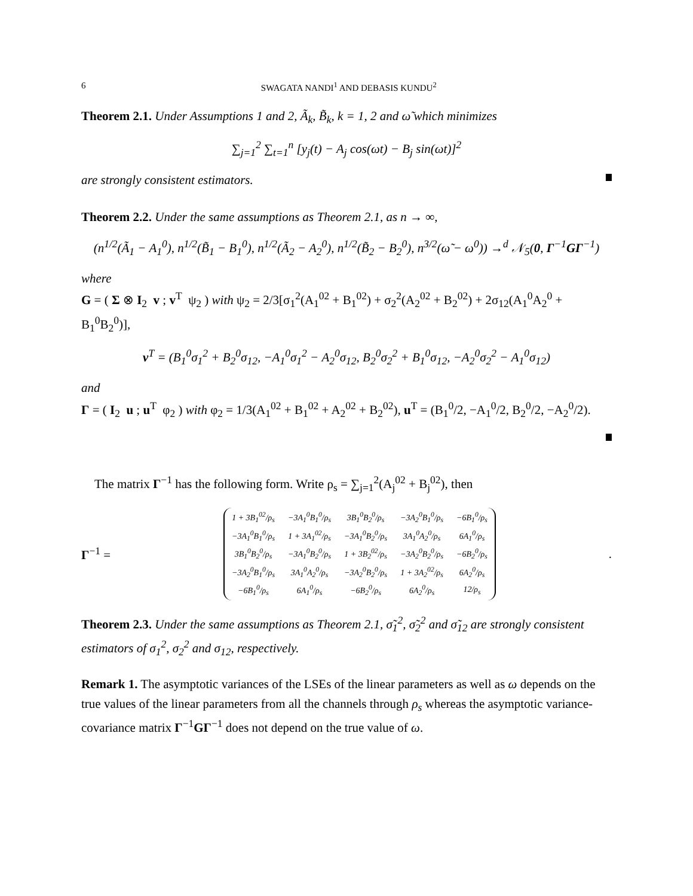6 SWAGATA NANDI<sup>1</sup> AND DEBASIS KUNDU<sup>2</sup>
Theorem 2.1. Under Assumptions 1 and 2, Ã<sub>k</sub>, B̃<sub>k</sub>, k = 1, 2 and ω̃ which minimizes
∑<sub>j=1</sub><sup>2</sup> ∑<sub>t=1</sub><sup>n</sup> [y<sub>j</sub>(t) − A<sub>j</sub> cos(ωt) − B<sub>j</sub> sin(ωt)]<sup>2</sup>
are strongly consistent estimators.
Theorem 2.2. Under the same assumptions as Theorem 2.1, as n → ∞,
(n<sup>1/2</sup>(Ã<sub>1</sub> − A<sub>1</sub><sup>0</sup>), n<sup>1/2</sup>(B̃<sub>1</sub> − B<sub>1</sub><sup>0</sup>), n<sup>1/2</sup>(Ã<sub>2</sub> − A<sub>2</sub><sup>0</sup>), n<sup>1/2</sup>(B̃<sub>2</sub> − B<sub>2</sub><sup>0</sup>), n<sup>3/2</sup>(ω̃ − ω<sup>0</sup>)) →<sup>d</sup> 𝒩<sub>5</sub>(0, Γ<sup>−1</sup>GΓ<sup>−1</sup>)
where
G = ( Σ ⊗ I<sub>2</sub> v ; v<sup>T</sup> ψ<sub>2</sub> ) with ψ<sub>2</sub> = 2/3[σ<sub>1</sub><sup>2</sup>(A<sub>1</sub><sup>02</sup> + B<sub>1</sub><sup>02</sup>) + σ<sub>2</sub><sup>2</sup>(A<sub>2</sub><sup>02</sup> + B<sub>2</sub><sup>02</sup>) + 2σ<sub>12</sub>(A<sub>1</sub><sup>0</sup>A<sub>2</sub><sup>0</sup> + B<sub>1</sub><sup>0</sup>B<sub>2</sub><sup>0</sup>)],
v<sup>T</sup> = (B<sub>1</sub><sup>0</sup>σ<sub>1</sub><sup>2</sup> + B<sub>2</sub><sup>0</sup>σ<sub>12</sub>, −A<sub>1</sub><sup>0</sup>σ<sub>1</sub><sup>2</sup> − A<sub>2</sub><sup>0</sup>σ<sub>12</sub>, B<sub>2</sub><sup>0</sup>σ<sub>2</sub><sup>2</sup> + B<sub>1</sub><sup>0</sup>σ<sub>12</sub>, −A<sub>2</sub><sup>0</sup>σ<sub>2</sub><sup>2</sup> − A<sub>1</sub><sup>0</sup>σ<sub>12</sub>)
and
Γ = ( I<sub>2</sub> u ; u<sup>T</sup> φ<sub>2</sub> ) with φ<sub>2</sub> = 1/3(A<sub>1</sub><sup>02</sup> + B<sub>1</sub><sup>02</sup> + A<sub>2</sub><sup>02</sup> + B<sub>2</sub><sup>02</sup>), u<sup>T</sup> = (B<sub>1</sub><sup>0</sup>/2, −A<sub>1</sub><sup>0</sup>/2, B<sub>2</sub><sup>0</sup>/2, −A<sub>2</sub><sup>0</sup>/2).
The matrix Γ<sup>−1</sup> has the following form. Write ρ<sub>s</sub> = ∑<sub>j=1</sub><sup>2</sup>(A<sub>j</sub><sup>02</sup> + B<sub>j</sub><sup>02</sup>), then
Γ<sup>−1</sup> =
| 1 + 3B<sub>1</sub><sup>02</sup>/ρ<sub>s</sub> | −3A<sub>1</sub><sup>0</sup>B<sub>1</sub><sup>0</sup>/ρ<sub>s</sub> | 3B<sub>1</sub><sup>0</sup>B<sub>2</sub><sup>0</sup>/ρ<sub>s</sub> | −3A<sub>2</sub><sup>0</sup>B<sub>1</sub><sup>0</sup>/ρ<sub>s</sub> | −6B<sub>1</sub><sup>0</sup>/ρ<sub>s</sub> |
| −3A<sub>1</sub><sup>0</sup>B<sub>1</sub><sup>0</sup>/ρ<sub>s</sub> | 1 + 3A<sub>1</sub><sup>02</sup>/ρ<sub>s</sub> | −3A<sub>1</sub><sup>0</sup>B<sub>2</sub><sup>0</sup>/ρ<sub>s</sub> | 3A<sub>1</sub><sup>0</sup>A<sub>2</sub><sup>0</sup>/ρ<sub>s</sub> | 6A<sub>1</sub><sup>0</sup>/ρ<sub>s</sub> |
| 3B<sub>1</sub><sup>0</sup>B<sub>2</sub><sup>0</sup>/ρ<sub>s</sub> | −3A<sub>1</sub><sup>0</sup>B<sub>2</sub><sup>0</sup>/ρ<sub>s</sub> | 1 + 3B<sub>2</sub><sup>02</sup>/ρ<sub>s</sub> | −3A<sub>2</sub><sup>0</sup>B<sub>2</sub><sup>0</sup>/ρ<sub>s</sub> | −6B<sub>2</sub><sup>0</sup>/ρ<sub>s</sub> |
| −3A<sub>2</sub><sup>0</sup>B<sub>1</sub><sup>0</sup>/ρ<sub>s</sub> | 3A<sub>1</sub><sup>0</sup>A<sub>2</sub><sup>0</sup>/ρ<sub>s</sub> | −3A<sub>2</sub><sup>0</sup>B<sub>2</sub><sup>0</sup>/ρ<sub>s</sub> | 1 + 3A<sub>2</sub><sup>02</sup>/ρ<sub>s</sub> | 6A<sub>2</sub><sup>0</sup>/ρ<sub>s</sub> |
| −6B<sub>1</sub><sup>0</sup>/ρ<sub>s</sub> | 6A<sub>1</sub><sup>0</sup>/ρ<sub>s</sub> | −6B<sub>2</sub><sup>0</sup>/ρ<sub>s</sub> | 6A<sub>2</sub><sup>0</sup>/ρ<sub>s</sub> | 12/ρ<sub>s</sub> |
.
Theorem 2.3. Under the same assumptions as Theorem 2.1, σ̃<sub>1</sub><sup>2</sup>, σ̃<sub>2</sub><sup>2</sup> and σ̃<sub>12</sub> are strongly consistent estimators of σ<sub>1</sub><sup>2</sup>, σ<sub>2</sub><sup>2</sup> and σ<sub>12</sub>, respectively.
Remark 1. The asymptotic variances of the LSEs of the linear parameters as well as ω depends on the true values of the linear parameters from all the channels through ρ<sub>s</sub> whereas the asymptotic variance-covariance matrix Γ<sup>−1</sup>GΓ<sup>−1</sup> does not depend on the true value of ω.